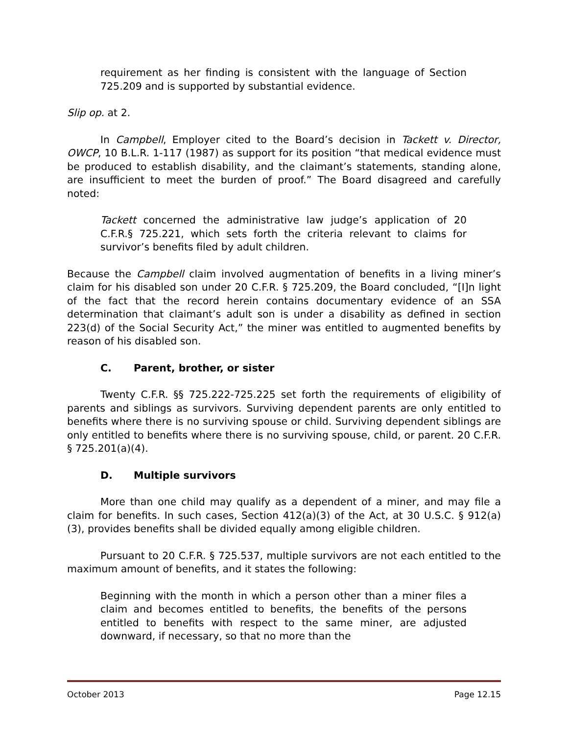requirement as her finding is consistent with the language of Section 725.209 and is supported by substantial evidence.
Slip op. at 2.
In Campbell, Employer cited to the Board’s decision in Tackett v. Director, OWCP, 10 B.L.R. 1-117 (1987) as support for its position “that medical evidence must be produced to establish disability, and the claimant’s statements, standing alone, are insufficient to meet the burden of proof.” The Board disagreed and carefully noted:
Tackett concerned the administrative law judge’s application of 20 C.F.R.§ 725.221, which sets forth the criteria relevant to claims for survivor’s benefits filed by adult children.
Because the Campbell claim involved augmentation of benefits in a living miner’s claim for his disabled son under 20 C.F.R. § 725.209, the Board concluded, “[I]n light of the fact that the record herein contains documentary evidence of an SSA determination that claimant’s adult son is under a disability as defined in section 223(d) of the Social Security Act,” the miner was entitled to augmented benefits by reason of his disabled son.
C. Parent, brother, or sister
Twenty C.F.R. §§ 725.222-725.225 set forth the requirements of eligibility of parents and siblings as survivors. Surviving dependent parents are only entitled to benefits where there is no surviving spouse or child. Surviving dependent siblings are only entitled to benefits where there is no surviving spouse, child, or parent. 20 C.F.R. § 725.201(a)(4).
D. Multiple survivors
More than one child may qualify as a dependent of a miner, and may file a claim for benefits. In such cases, Section 412(a)(3) of the Act, at 30 U.S.C. § 912(a)(3), provides benefits shall be divided equally among eligible children.
Pursuant to 20 C.F.R. § 725.537, multiple survivors are not each entitled to the maximum amount of benefits, and it states the following:
Beginning with the month in which a person other than a miner files a claim and becomes entitled to benefits, the benefits of the persons entitled to benefits with respect to the same miner, are adjusted downward, if necessary, so that no more than the
October 2013 Page 12.15